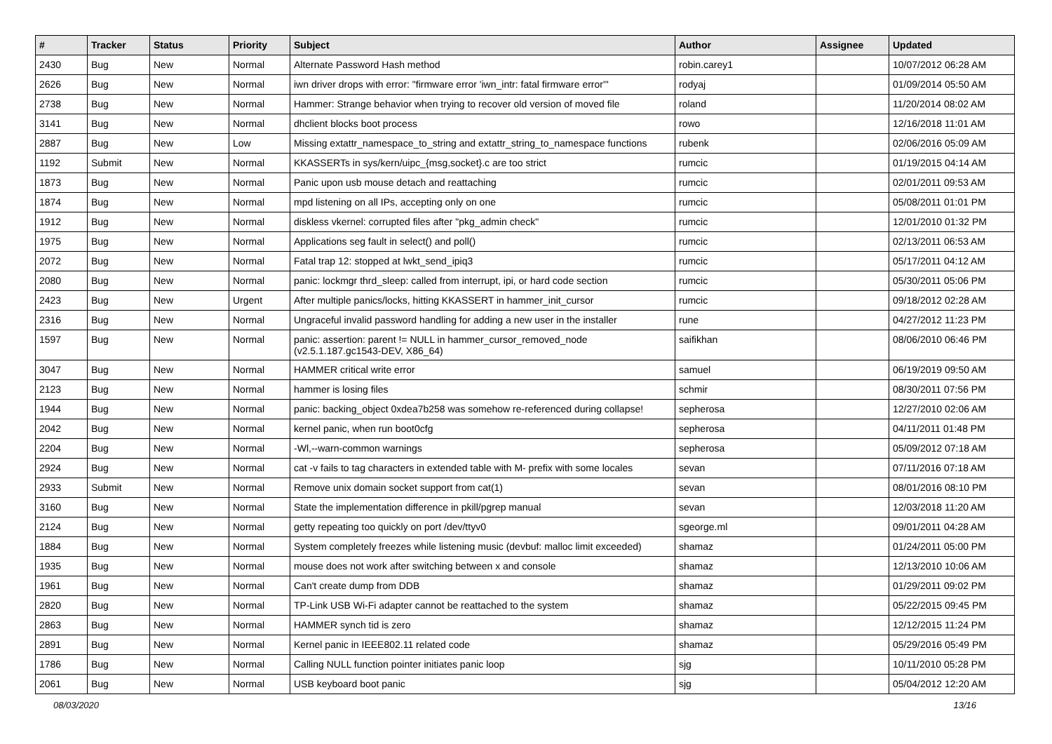| # | Tracker | Status | Priority | Subject | Author | Assignee | Updated |
| --- | --- | --- | --- | --- | --- | --- | --- |
| 2430 | Bug | New | Normal | Alternate Password Hash method | robin.carey1 | | 10/07/2012 06:28 AM |
| 2626 | Bug | New | Normal | iwn driver drops with error: "firmware error 'iwn_intr: fatal firmware error'" | rodyaj | | 01/09/2014 05:50 AM |
| 2738 | Bug | New | Normal | Hammer: Strange behavior when trying to recover old version of moved file | roland | | 11/20/2014 08:02 AM |
| 3141 | Bug | New | Normal | dhclient blocks boot process | rowo | | 12/16/2018 11:01 AM |
| 2887 | Bug | New | Low | Missing extattr_namespace_to_string and extattr_string_to_namespace functions | rubenk | | 02/06/2016 05:09 AM |
| 1192 | Submit | New | Normal | KKASSERTs in sys/kern/uipc_{msg,socket}.c are too strict | rumcic | | 01/19/2015 04:14 AM |
| 1873 | Bug | New | Normal | Panic upon usb mouse detach and reattaching | rumcic | | 02/01/2011 09:53 AM |
| 1874 | Bug | New | Normal | mpd listening on all IPs, accepting only on one | rumcic | | 05/08/2011 01:01 PM |
| 1912 | Bug | New | Normal | diskless vkernel: corrupted files after "pkg_admin check" | rumcic | | 12/01/2010 01:32 PM |
| 1975 | Bug | New | Normal | Applications seg fault in select() and poll() | rumcic | | 02/13/2011 06:53 AM |
| 2072 | Bug | New | Normal | Fatal trap 12: stopped at lwkt_send_ipiq3 | rumcic | | 05/17/2011 04:12 AM |
| 2080 | Bug | New | Normal | panic: lockmgr thrd_sleep: called from interrupt, ipi, or hard code section | rumcic | | 05/30/2011 05:06 PM |
| 2423 | Bug | New | Urgent | After multiple panics/locks, hitting KKASSERT in hammer_init_cursor | rumcic | | 09/18/2012 02:28 AM |
| 2316 | Bug | New | Normal | Ungraceful invalid password handling for adding a new user in the installer | rune | | 04/27/2012 11:23 PM |
| 1597 | Bug | New | Normal | panic: assertion: parent != NULL in hammer_cursor_removed_node (v2.5.1.187.gc1543-DEV, X86_64) | saifikhan | | 08/06/2010 06:46 PM |
| 3047 | Bug | New | Normal | HAMMER critical write error | samuel | | 06/19/2019 09:50 AM |
| 2123 | Bug | New | Normal | hammer is losing files | schmir | | 08/30/2011 07:56 PM |
| 1944 | Bug | New | Normal | panic: backing_object 0xdea7b258 was somehow re-referenced during collapse! | sepherosa | | 12/27/2010 02:06 AM |
| 2042 | Bug | New | Normal | kernel panic, when run boot0cfg | sepherosa | | 04/11/2011 01:48 PM |
| 2204 | Bug | New | Normal | -Wl,--warn-common warnings | sepherosa | | 05/09/2012 07:18 AM |
| 2924 | Bug | New | Normal | cat -v fails to tag characters in extended table with M- prefix with some locales | sevan | | 07/11/2016 07:18 AM |
| 2933 | Submit | New | Normal | Remove unix domain socket support from cat(1) | sevan | | 08/01/2016 08:10 PM |
| 3160 | Bug | New | Normal | State the implementation difference in pkill/pgrep manual | sevan | | 12/03/2018 11:20 AM |
| 2124 | Bug | New | Normal | getty repeating too quickly on port /dev/ttyv0 | sgeorge.ml | | 09/01/2011 04:28 AM |
| 1884 | Bug | New | Normal | System completely freezes while listening music (devbuf: malloc limit exceeded) | shamaz | | 01/24/2011 05:00 PM |
| 1935 | Bug | New | Normal | mouse does not work after switching between x and console | shamaz | | 12/13/2010 10:06 AM |
| 1961 | Bug | New | Normal | Can't create dump from DDB | shamaz | | 01/29/2011 09:02 PM |
| 2820 | Bug | New | Normal | TP-Link USB Wi-Fi adapter cannot be reattached to the system | shamaz | | 05/22/2015 09:45 PM |
| 2863 | Bug | New | Normal | HAMMER synch tid is zero | shamaz | | 12/12/2015 11:24 PM |
| 2891 | Bug | New | Normal | Kernel panic in IEEE802.11 related code | shamaz | | 05/29/2016 05:49 PM |
| 1786 | Bug | New | Normal | Calling NULL function pointer initiates panic loop | sjg | | 10/11/2010 05:28 PM |
| 2061 | Bug | New | Normal | USB keyboard boot panic | sjg | | 05/04/2012 12:20 AM |
08/03/2020 13/16